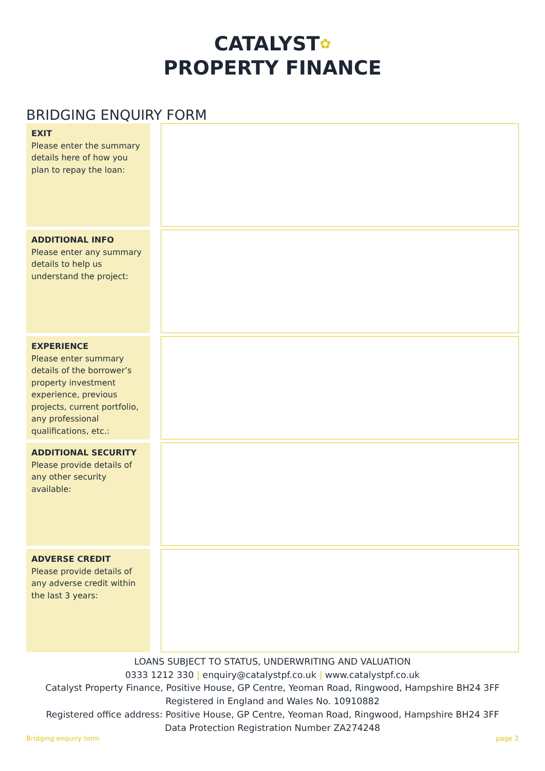CATALYST✿
PROPERTY FINANCE
BRIDGING ENQUIRY FORM
EXIT
Please enter the summary details here of how you plan to repay the loan:
ADDITIONAL INFO
Please enter any summary details to help us understand the project:
EXPERIENCE
Please enter summary details of the borrower’s property investment experience, previous projects, current portfolio, any professional qualifications, etc.:
ADDITIONAL SECURITY
Please provide details of any other security available:
ADVERSE CREDIT
Please provide details of any adverse credit within the last 3 years:
LOANS SUBJECT TO STATUS, UNDERWRITING AND VALUATION
0333 1212 330 | enquiry@catalystpf.co.uk | www.catalystpf.co.uk
Catalyst Property Finance, Positive House, GP Centre, Yeoman Road, Ringwood, Hampshire BH24 3FF
Registered in England and Wales No. 10910882
Registered office address: Positive House, GP Centre, Yeoman Road, Ringwood, Hampshire BH24 3FF
Data Protection Registration Number ZA274248
Bridging enquiry form page 2